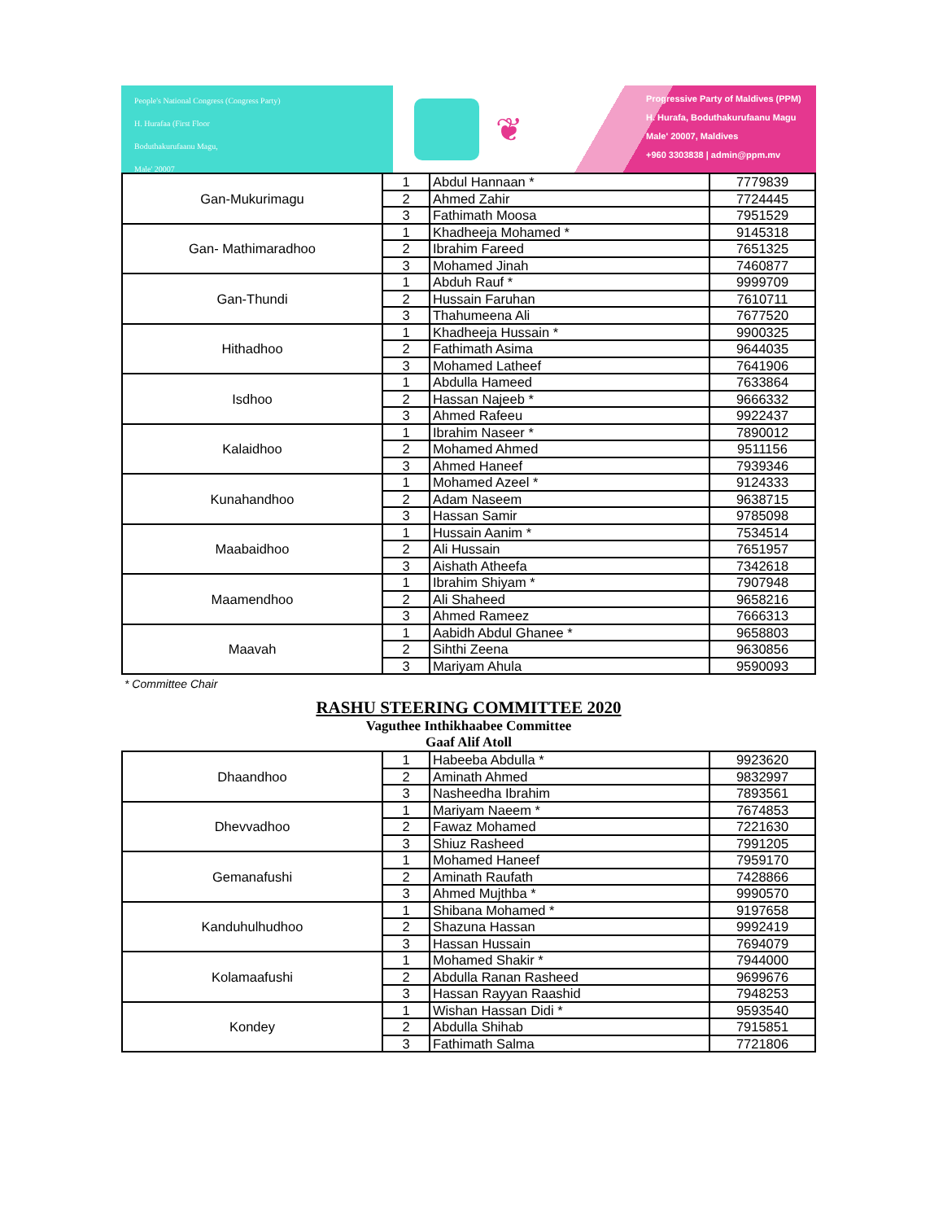People's National Congress (Congress Party)
H. Hurafaa (First Floor
Boduthakurufaanu Magu,
Male' 20007
❦
Progressive Party of Maldives (PPM)
H. Hurafa, Boduthakurufaanu Magu
Male' 20007, Maldives
+960 3303838 | admin@ppm.mv
| Gan-Mukurimagu | 1 | Abdul Hannaan * | 7779839 |
| | 2 | Ahmed Zahir | 7724445 |
| | 3 | Fathimath Moosa | 7951529 |
| Gan- Mathimaradhoo | 1 | Khadheeja Mohamed * | 9145318 |
| | 2 | Ibrahim Fareed | 7651325 |
| | 3 | Mohamed Jinah | 7460877 |
| Gan-Thundi | 1 | Abduh Rauf * | 9999709 |
| | 2 | Hussain Faruhan | 7610711 |
| | 3 | Thahumeena Ali | 7677520 |
| Hithadhoo | 1 | Khadheeja Hussain * | 9900325 |
| | 2 | Fathimath Asima | 9644035 |
| | 3 | Mohamed Latheef | 7641906 |
| Isdhoo | 1 | Abdulla Hameed | 7633864 |
| | 2 | Hassan Najeeb * | 9666332 |
| | 3 | Ahmed Rafeeu | 9922437 |
| Kalaidhoo | 1 | Ibrahim Naseer * | 7890012 |
| | 2 | Mohamed Ahmed | 9511156 |
| | 3 | Ahmed Haneef | 7939346 |
| Kunahandhoo | 1 | Mohamed Azeel * | 9124333 |
| | 2 | Adam Naseem | 9638715 |
| | 3 | Hassan Samir | 9785098 |
| Maabaidhoo | 1 | Hussain Aanim * | 7534514 |
| | 2 | Ali Hussain | 7651957 |
| | 3 | Aishath Atheefa | 7342618 |
| Maamendhoo | 1 | Ibrahim Shiyam * | 7907948 |
| | 2 | Ali Shaheed | 9658216 |
| | 3 | Ahmed Rameez | 7666313 |
| Maavah | 1 | Aabidh Abdul Ghanee * | 9658803 |
| | 2 | Sihthi Zeena | 9630856 |
| | 3 | Mariyam Ahula | 9590093 |
* Committee Chair
RASHU STEERING COMMITTEE 2020
Vaguthee Inthikhaabee Committee
Gaaf Alif Atoll
| Dhaandhoo | 1 | Habeeba Abdulla * | 9923620 |
| | 2 | Aminath Ahmed | 9832997 |
| | 3 | Nasheedha Ibrahim | 7893561 |
| Dhevvadhoo | 1 | Mariyam Naeem * | 7674853 |
| | 2 | Fawaz Mohamed | 7221630 |
| | 3 | Shiuz Rasheed | 7991205 |
| Gemanafushi | 1 | Mohamed Haneef | 7959170 |
| | 2 | Aminath Raufath | 7428866 |
| | 3 | Ahmed Mujthba * | 9990570 |
| Kanduhulhudhoo | 1 | Shibana Mohamed * | 9197658 |
| | 2 | Shazuna Hassan | 9992419 |
| | 3 | Hassan Hussain | 7694079 |
| Kolamaafushi | 1 | Mohamed Shakir * | 7944000 |
| | 2 | Abdulla Ranan Rasheed | 9699676 |
| | 3 | Hassan Rayyan Raashid | 7948253 |
| Kondey | 1 | Wishan Hassan Didi * | 9593540 |
| | 2 | Abdulla Shihab | 7915851 |
| | 3 | Fathimath Salma | 7721806 |